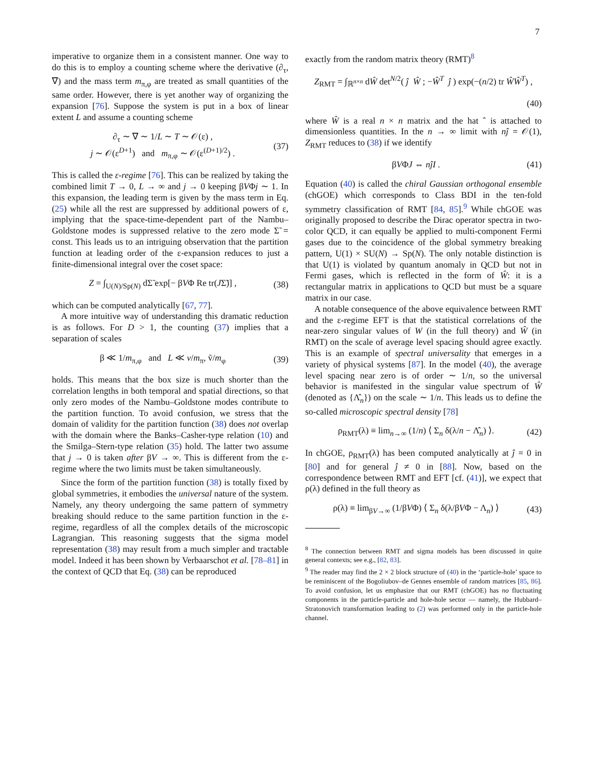7
imperative to organize them in a consistent manner. One way to do this is to employ a counting scheme where the derivative (∂<sub>τ</sub>, ∇) and the mass term m<sub>π,φ</sub> are treated as small quantities of the same order. However, there is yet another way of organizing the expansion [76]. Suppose the system is put in a box of linear extent L and assume a counting scheme
∂<sub>τ</sub> ∼ ∇ ∼ 1/L ∼ T ∼ 𝒪(ε) ,
j ∼ 𝒪(ε<sup>D+1</sup>) and m<sub>π,φ</sub> ∼ 𝒪(ε<sup>(D+1)/2</sup>) .
(37)
This is called the ε-regime [76]. This can be realized by taking the combined limit T → 0, L → ∞ and j → 0 keeping βVΦj ∼ 1. In this expansion, the leading term is given by the mass term in Eq. (25) while all the rest are suppressed by additional powers of ε, implying that the space-time-dependent part of the Nambu–Goldstone modes is suppressed relative to the zero mode Σ̃ = const. This leads us to an intriguing observation that the partition function at leading order of the ε-expansion reduces to just a finite-dimensional integral over the coset space:
Z = ∫<sub>U(N)/Sp(N)</sub> dΣ̃ exp[− βVΦ Re tr(JΣ̃)] ,
(38)
which can be computed analytically [67, 77].
A more intuitive way of understanding this dramatic reduction is as follows. For D > 1, the counting (37) implies that a separation of scales
β ≪ 1/m<sub>π,φ</sub> and L ≪ v/m<sub>π</sub>, ṽ/m<sub>φ</sub>
(39)
holds. This means that the box size is much shorter than the correlation lengths in both temporal and spatial directions, so that only zero modes of the Nambu–Goldstone modes contribute to the partition function. To avoid confusion, we stress that the domain of validity for the partition function (38) does not overlap with the domain where the Banks–Casher-type relation (10) and the Smilga–Stern-type relation (35) hold. The latter two assume that j → 0 is taken after βV → ∞. This is different from the ε-regime where the two limits must be taken simultaneously.
Since the form of the partition function (38) is totally fixed by global symmetries, it embodies the universal nature of the system. Namely, any theory undergoing the same pattern of symmetry breaking should reduce to the same partition function in the ε-regime, regardless of all the complex details of the microscopic Lagrangian. This reasoning suggests that the sigma model representation (38) may result from a much simpler and tractable model. Indeed it has been shown by Verbaarschot et al. [78–81] in the context of QCD that Eq. (38) can be reproduced
exactly from the random matrix theory (RMT)<sup>8</sup>
Z<sub>RMT</sub> = ∫<sub>ℝ<sup>n×n</sup></sub> dŴ det<sup>N/2</sup>( ĵ Ŵ ; −Ŵ<sup>T</sup> ĵ ) exp(−(n/2) tr ŴŴ<sup>T</sup>) ,
(40)
where Ŵ is a real n × n matrix and the hat ˆ is attached to dimensionless quantities. In the n → ∞ limit with nĵ = 𝒪(1), Z<sub>RMT</sub> reduces to (38) if we identify
βVΦJ ⇔ nĵI . (41)
Equation (40) is called the chiral Gaussian orthogonal ensemble (chGOE) which corresponds to Class BDI in the ten-fold symmetry classification of RMT [84, 85].<sup>9</sup> While chGOE was originally proposed to describe the Dirac operator spectra in two-color QCD, it can equally be applied to multi-component Fermi gases due to the coincidence of the global symmetry breaking pattern, U(1) × SU(N) → Sp(N). The only notable distinction is that U(1) is violated by quantum anomaly in QCD but not in Fermi gases, which is reflected in the form of Ŵ: it is a rectangular matrix in applications to QCD but must be a square matrix in our case.
A notable consequence of the above equivalence between RMT and the ε-regime EFT is that the statistical correlations of the near-zero singular values of W (in the full theory) and Ŵ (in RMT) on the scale of average level spacing should agree exactly. This is an example of spectral universality that emerges in a variety of physical systems [87]. In the model (40), the average level spacing near zero is of order ∼ 1/n, so the universal behavior is manifested in the singular value spectrum of Ŵ (denoted as {Λ̂<sub>n</sub>}) on the scale ∼ 1/n. This leads us to define the so-called microscopic spectral density [78]
ρ<sub>RMT</sub>(λ) ≡ lim<sub>n→∞</sub> (1/n) ⟨ Σ<sub>n</sub> δ(λ/n − Λ̂<sub>n</sub>) ⟩.
(42)
In chGOE, ρ<sub>RMT</sub>(λ) has been computed analytically at ĵ = 0 in [80] and for general ĵ ≠ 0 in [88]. Now, based on the correspondence between RMT and EFT [cf. (41)], we expect that ρ(λ) defined in the full theory as
ρ(λ) ≡ lim<sub>βV→∞</sub> (1/βVΦ) ⟨ Σ<sub>n</sub> δ(λ/βVΦ − Λ<sub>n</sub>) ⟩
(43)
<sup>8</sup> The connection between RMT and sigma models has been discussed in quite general contexts; see e.g., [82, 83].
<sup>9</sup> The reader may find the 2 × 2 block structure of (40) in the ‘particle-hole’ space to be reminiscent of the Bogoliubov–de Gennes ensemble of random matrices [85, 86]. To avoid confusion, let us emphasize that our RMT (chGOE) has no fluctuating components in the particle-particle and hole-hole sector — namely, the Hubbard–Stratonovich transformation leading to (2) was performed only in the particle-hole channel.